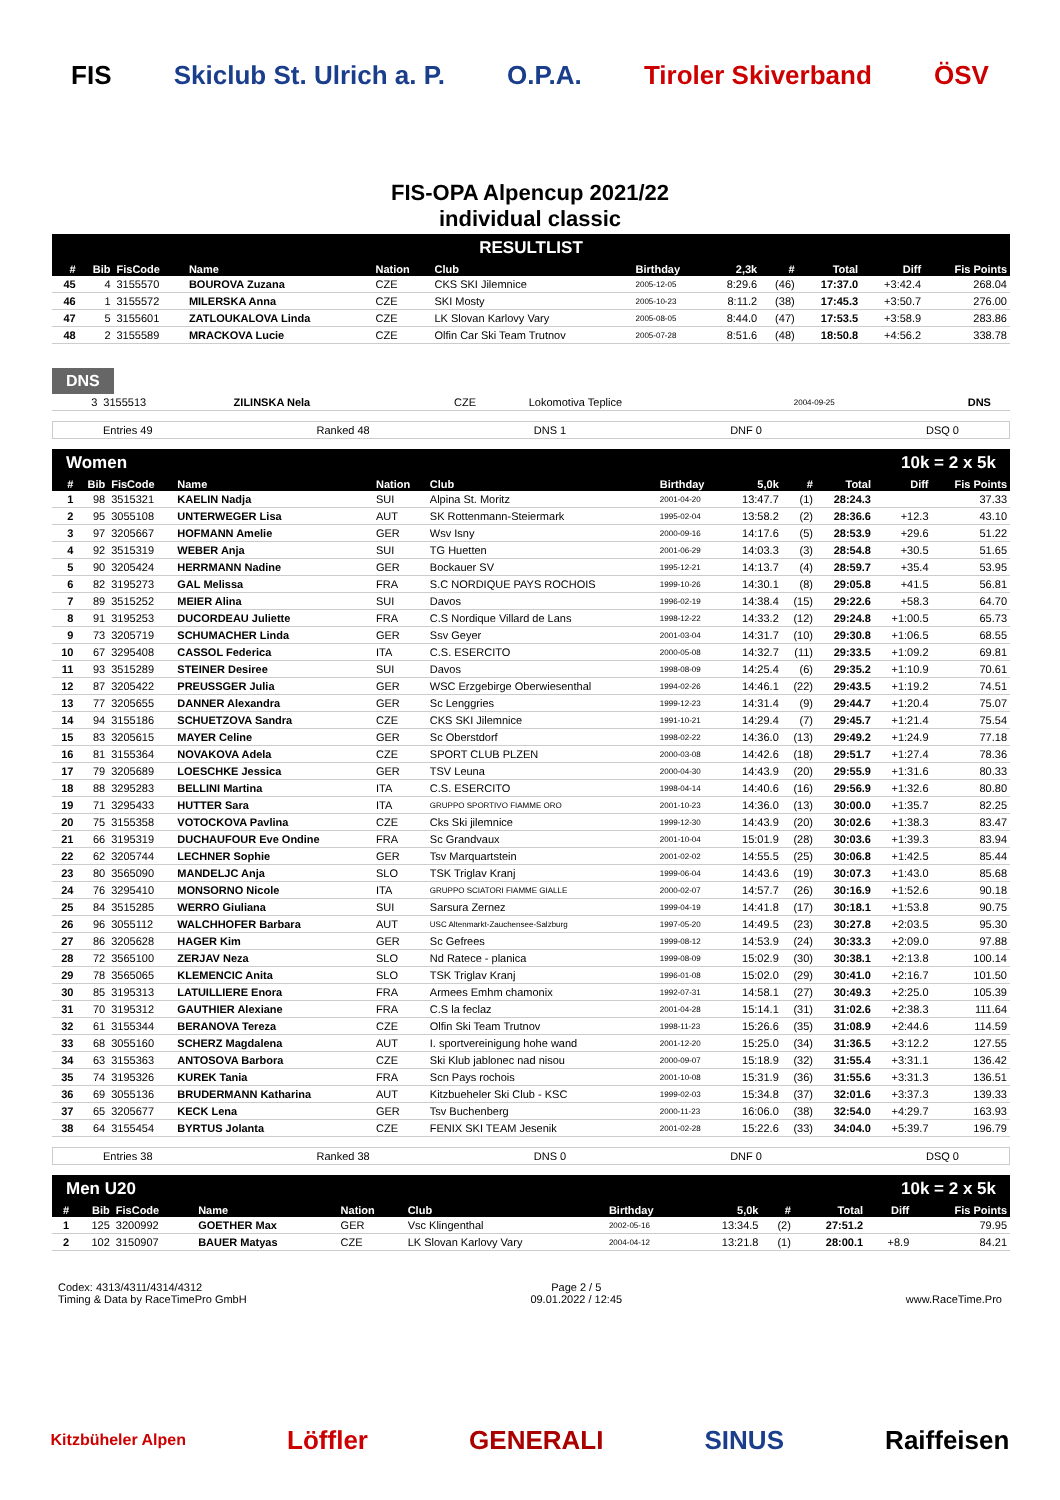FIS Skiclub St. Ulrich a. P. O.P.A. Tiroler Skiverband ÖSV
FIS-OPA Alpencup 2021/22
individual classic
RESULTLIST
| # | Bib | FisCode | Name | Nation | Club | Birthday | 2,3k | # | Total | Diff | Fis Points |
| --- | --- | --- | --- | --- | --- | --- | --- | --- | --- | --- | --- |
| 45 | 4 | 3155570 | BOUROVA Zuzana | CZE | CKS SKI Jilemnice | 2005-12-05 | 8:29.6 | (46) | 17:37.0 | +3:42.4 | 268.04 |
| 46 | 1 | 3155572 | MILERSKA Anna | CZE | SKI Mosty | 2005-10-23 | 8:11.2 | (38) | 17:45.3 | +3:50.7 | 276.00 |
| 47 | 5 | 3155601 | ZATLOUKALOVA Linda | CZE | LK Slovan Karlovy Vary | 2005-08-05 | 8:44.0 | (47) | 17:53.5 | +3:58.9 | 283.86 |
| 48 | 2 | 3155589 | MRACKOVA Lucie | CZE | Olfin Car Ski Team Trutnov | 2005-07-28 | 8:51.6 | (48) | 18:50.8 | +4:56.2 | 338.78 |
DNS
| | 3 | 3155513 | ZILINSKA Nela | CZE | Lokomotiva Teplice | 2004-09-25 | DNS | |
Entries 49 Ranked 48 DNS 1 DNF 0 DSQ 0
Women 10k = 2 x 5k
| # | Bib | FisCode | Name | Nation | Club | Birthday | 5,0k | # | Total | Diff | Fis Points |
| --- | --- | --- | --- | --- | --- | --- | --- | --- | --- | --- | --- |
| 1 | 98 | 3515321 | KAELIN Nadja | SUI | Alpina St. Moritz | 2001-04-20 | 13:47.7 | (1) | 28:24.3 | | 37.33 |
| 2 | 95 | 3055108 | UNTERWEGER Lisa | AUT | SK Rottenmann-Steiermark | 1995-02-04 | 13:58.2 | (2) | 28:36.6 | +12.3 | 43.10 |
| 3 | 97 | 3205667 | HOFMANN Amelie | GER | Wsv Isny | 2000-09-16 | 14:17.6 | (5) | 28:53.9 | +29.6 | 51.22 |
| 4 | 92 | 3515319 | WEBER Anja | SUI | TG Huetten | 2001-06-29 | 14:03.3 | (3) | 28:54.8 | +30.5 | 51.65 |
| 5 | 90 | 3205424 | HERRMANN Nadine | GER | Bockauer SV | 1995-12-21 | 14:13.7 | (4) | 28:59.7 | +35.4 | 53.95 |
| 6 | 82 | 3195273 | GAL Melissa | FRA | S.C NORDIQUE PAYS ROCHOIS | 1999-10-26 | 14:30.1 | (8) | 29:05.8 | +41.5 | 56.81 |
| 7 | 89 | 3515252 | MEIER Alina | SUI | Davos | 1996-02-19 | 14:38.4 | (15) | 29:22.6 | +58.3 | 64.70 |
| 8 | 91 | 3195253 | DUCORDEAU Juliette | FRA | C.S Nordique Villard de Lans | 1998-12-22 | 14:33.2 | (12) | 29:24.8 | +1:00.5 | 65.73 |
| 9 | 73 | 3205719 | SCHUMACHER Linda | GER | Ssv Geyer | 2001-03-04 | 14:31.7 | (10) | 29:30.8 | +1:06.5 | 68.55 |
| 10 | 67 | 3295408 | CASSOL Federica | ITA | C.S. ESERCITO | 2000-05-08 | 14:32.7 | (11) | 29:33.5 | +1:09.2 | 69.81 |
| 11 | 93 | 3515289 | STEINER Desiree | SUI | Davos | 1998-08-09 | 14:25.4 | (6) | 29:35.2 | +1:10.9 | 70.61 |
| 12 | 87 | 3205422 | PREUSSGER Julia | GER | WSC Erzgebirge Oberwiesenthal | 1994-02-26 | 14:46.1 | (22) | 29:43.5 | +1:19.2 | 74.51 |
| 13 | 77 | 3205655 | DANNER Alexandra | GER | Sc Lenggries | 1999-12-23 | 14:31.4 | (9) | 29:44.7 | +1:20.4 | 75.07 |
| 14 | 94 | 3155186 | SCHUETZOVA Sandra | CZE | CKS SKI Jilemnice | 1991-10-21 | 14:29.4 | (7) | 29:45.7 | +1:21.4 | 75.54 |
| 15 | 83 | 3205615 | MAYER Celine | GER | Sc Oberstdorf | 1998-02-22 | 14:36.0 | (13) | 29:49.2 | +1:24.9 | 77.18 |
| 16 | 81 | 3155364 | NOVAKOVA Adela | CZE | SPORT CLUB PLZEN | 2000-03-08 | 14:42.6 | (18) | 29:51.7 | +1:27.4 | 78.36 |
| 17 | 79 | 3205689 | LOESCHKE Jessica | GER | TSV Leuna | 2000-04-30 | 14:43.9 | (20) | 29:55.9 | +1:31.6 | 80.33 |
| 18 | 88 | 3295283 | BELLINI Martina | ITA | C.S. ESERCITO | 1998-04-14 | 14:40.6 | (16) | 29:56.9 | +1:32.6 | 80.80 |
| 19 | 71 | 3295433 | HUTTER Sara | ITA | GRUPPO SPORTIVO FIAMME ORO | 2001-10-23 | 14:36.0 | (13) | 30:00.0 | +1:35.7 | 82.25 |
| 20 | 75 | 3155358 | VOTOCKOVA Pavlina | CZE | Cks Ski jilemnice | 1999-12-30 | 14:43.9 | (20) | 30:02.6 | +1:38.3 | 83.47 |
| 21 | 66 | 3195319 | DUCHAUFOUR Eve Ondine | FRA | Sc Grandvaux | 2001-10-04 | 15:01.9 | (28) | 30:03.6 | +1:39.3 | 83.94 |
| 22 | 62 | 3205744 | LECHNER Sophie | GER | Tsv Marquartstein | 2001-02-02 | 14:55.5 | (25) | 30:06.8 | +1:42.5 | 85.44 |
| 23 | 80 | 3565090 | MANDELJC Anja | SLO | TSK Triglav Kranj | 1999-06-04 | 14:43.6 | (19) | 30:07.3 | +1:43.0 | 85.68 |
| 24 | 76 | 3295410 | MONSORNO Nicole | ITA | GRUPPO SCIATORI FIAMME GIALLE | 2000-02-07 | 14:57.7 | (26) | 30:16.9 | +1:52.6 | 90.18 |
| 25 | 84 | 3515285 | WERRO Giuliana | SUI | Sarsura Zernez | 1999-04-19 | 14:41.8 | (17) | 30:18.1 | +1:53.8 | 90.75 |
| 26 | 96 | 3055112 | WALCHHOFER Barbara | AUT | USC Altenmarkt-Zauchensee-Salzburg | 1997-05-20 | 14:49.5 | (23) | 30:27.8 | +2:03.5 | 95.30 |
| 27 | 86 | 3205628 | HAGER Kim | GER | Sc Gefrees | 1999-08-12 | 14:53.9 | (24) | 30:33.3 | +2:09.0 | 97.88 |
| 28 | 72 | 3565100 | ZERJAV Neza | SLO | Nd Ratece - planica | 1999-08-09 | 15:02.9 | (30) | 30:38.1 | +2:13.8 | 100.14 |
| 29 | 78 | 3565065 | KLEMENCIC Anita | SLO | TSK Triglav Kranj | 1996-01-08 | 15:02.0 | (29) | 30:41.0 | +2:16.7 | 101.50 |
| 30 | 85 | 3195313 | LATUILLIERE Enora | FRA | Armees Emhm chamonix | 1992-07-31 | 14:58.1 | (27) | 30:49.3 | +2:25.0 | 105.39 |
| 31 | 70 | 3195312 | GAUTHIER Alexiane | FRA | C.S la feclaz | 2001-04-28 | 15:14.1 | (31) | 31:02.6 | +2:38.3 | 111.64 |
| 32 | 61 | 3155344 | BERANOVA Tereza | CZE | Olfin Ski Team Trutnov | 1998-11-23 | 15:26.6 | (35) | 31:08.9 | +2:44.6 | 114.59 |
| 33 | 68 | 3055160 | SCHERZ Magdalena | AUT | I. sportvereinigung hohe wand | 2001-12-20 | 15:25.0 | (34) | 31:36.5 | +3:12.2 | 127.55 |
| 34 | 63 | 3155363 | ANTOSOVA Barbora | CZE | Ski Klub jablonec nad nisou | 2000-09-07 | 15:18.9 | (32) | 31:55.4 | +3:31.1 | 136.42 |
| 35 | 74 | 3195326 | KUREK Tania | FRA | Scn Pays rochois | 2001-10-08 | 15:31.9 | (36) | 31:55.6 | +3:31.3 | 136.51 |
| 36 | 69 | 3055136 | BRUDERMANN Katharina | AUT | Kitzbueheler Ski Club - KSC | 1999-02-03 | 15:34.8 | (37) | 32:01.6 | +3:37.3 | 139.33 |
| 37 | 65 | 3205677 | KECK Lena | GER | Tsv Buchenberg | 2000-11-23 | 16:06.0 | (38) | 32:54.0 | +4:29.7 | 163.93 |
| 38 | 64 | 3155454 | BYRTUS Jolanta | CZE | FENIX SKI TEAM Jesenik | 2001-02-28 | 15:22.6 | (33) | 34:04.0 | +5:39.7 | 196.79 |
Entries 38 Ranked 38 DNS 0 DNF 0 DSQ 0
Men U20 10k = 2 x 5k
| # | Bib | FisCode | Name | Nation | Club | Birthday | 5,0k | # | Total | Diff | Fis Points |
| --- | --- | --- | --- | --- | --- | --- | --- | --- | --- | --- | --- |
| 1 | 125 | 3200992 | GOETHER Max | GER | Vsc Klingenthal | 2002-05-16 | 13:34.5 | (2) | 27:51.2 | | 79.95 |
| 2 | 102 | 3150907 | BAUER Matyas | CZE | LK Slovan Karlovy Vary | 2004-04-12 | 13:21.8 | (1) | 28:00.1 | +8.9 | 84.21 |
Codex: 4313/4311/4314/4312
Timing & Data by RaceTimePro GmbH
Page 2 / 5
09.01.2022 / 12:45
www.RaceTime.Pro
Kitzbüheler Alpen Löffler GENERALI SINUS Raiffeisen